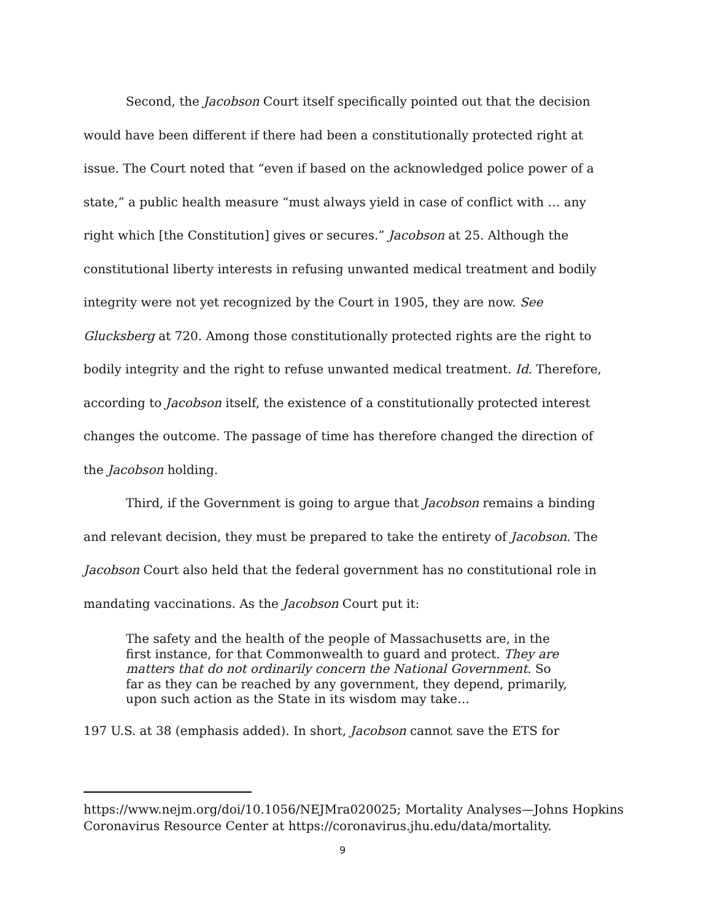Second, the Jacobson Court itself specifically pointed out that the decision would have been different if there had been a constitutionally protected right at issue. The Court noted that “even if based on the acknowledged police power of a state,” a public health measure “must always yield in case of conflict with … any right which [the Constitution] gives or secures.” Jacobson at 25. Although the constitutional liberty interests in refusing unwanted medical treatment and bodily integrity were not yet recognized by the Court in 1905, they are now. See Glucksberg at 720. Among those constitutionally protected rights are the right to bodily integrity and the right to refuse unwanted medical treatment. Id. Therefore, according to Jacobson itself, the existence of a constitutionally protected interest changes the outcome. The passage of time has therefore changed the direction of the Jacobson holding.
Third, if the Government is going to argue that Jacobson remains a binding and relevant decision, they must be prepared to take the entirety of Jacobson. The Jacobson Court also held that the federal government has no constitutional role in mandating vaccinations. As the Jacobson Court put it:
The safety and the health of the people of Massachusetts are, in the first instance, for that Commonwealth to guard and protect. They are matters that do not ordinarily concern the National Government. So far as they can be reached by any government, they depend, primarily, upon such action as the State in its wisdom may take…
197 U.S. at 38 (emphasis added). In short, Jacobson cannot save the ETS for
https://www.nejm.org/doi/10.1056/NEJMra020025; Mortality Analyses—Johns Hopkins Coronavirus Resource Center at https://coronavirus.jhu.edu/data/mortality.
9